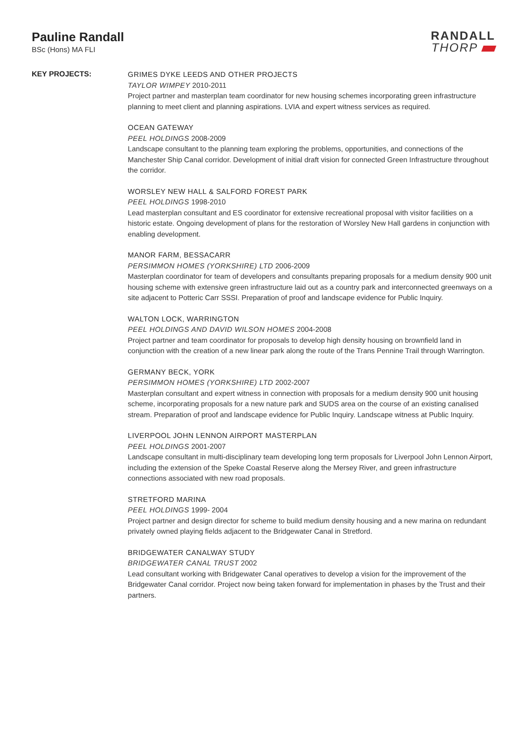Pauline Randall
BSc (Hons) MA FLI
RANDALL
THORP
KEY PROJECTS:
GRIMES DYKE LEEDS AND OTHER PROJECTS
TAYLOR WIMPEY 2010-2011
Project partner and masterplan team coordinator for new housing schemes incorporating green infrastructure planning to meet client and planning aspirations. LVIA and expert witness services as required.
OCEAN GATEWAY
PEEL HOLDINGS 2008-2009
Landscape consultant to the planning team exploring the problems, opportunities, and connections of the Manchester Ship Canal corridor. Development of initial draft vision for connected Green Infrastructure throughout the corridor.
WORSLEY NEW HALL & SALFORD FOREST PARK
PEEL HOLDINGS 1998-2010
Lead masterplan consultant and ES coordinator for extensive recreational proposal with visitor facilities on a historic estate. Ongoing development of plans for the restoration of Worsley New Hall gardens in conjunction with enabling development.
MANOR FARM, BESSACARR
PERSIMMON HOMES (YORKSHIRE) LTD 2006-2009
Masterplan coordinator for team of developers and consultants preparing proposals for a medium density 900 unit housing scheme with extensive green infrastructure laid out as a country park and interconnected greenways on a site adjacent to Potteric Carr SSSI. Preparation of proof and landscape evidence for Public Inquiry.
WALTON LOCK, WARRINGTON
PEEL HOLDINGS AND DAVID WILSON HOMES 2004-2008
Project partner and team coordinator for proposals to develop high density housing on brownfield land in conjunction with the creation of a new linear park along the route of the Trans Pennine Trail through Warrington.
GERMANY BECK, YORK
PERSIMMON HOMES (YORKSHIRE) LTD 2002-2007
Masterplan consultant and expert witness in connection with proposals for a medium density 900 unit housing scheme, incorporating proposals for a new nature park and SUDS area on the course of an existing canalised stream. Preparation of proof and landscape evidence for Public Inquiry. Landscape witness at Public Inquiry.
LIVERPOOL JOHN LENNON AIRPORT MASTERPLAN
PEEL HOLDINGS 2001-2007
Landscape consultant in multi-disciplinary team developing long term proposals for Liverpool John Lennon Airport, including the extension of the Speke Coastal Reserve along the Mersey River, and green infrastructure connections associated with new road proposals.
STRETFORD MARINA
PEEL HOLDINGS 1999- 2004
Project partner and design director for scheme to build medium density housing and a new marina on redundant privately owned playing fields adjacent to the Bridgewater Canal in Stretford.
BRIDGEWATER CANALWAY STUDY
BRIDGEWATER CANAL TRUST 2002
Lead consultant working with Bridgewater Canal operatives to develop a vision for the improvement of the Bridgewater Canal corridor. Project now being taken forward for implementation in phases by the Trust and their partners.